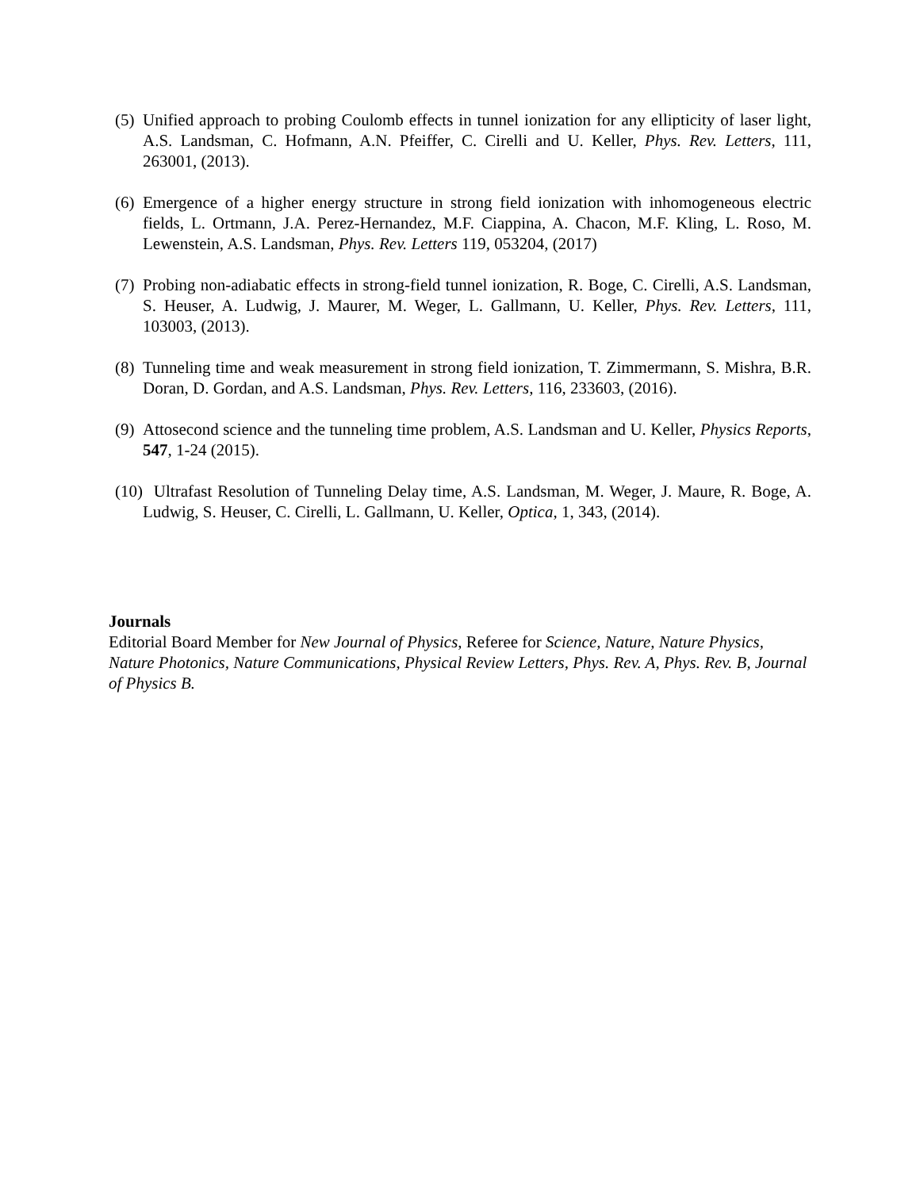(5) Unified approach to probing Coulomb effects in tunnel ionization for any ellipticity of laser light, A.S. Landsman, C. Hofmann, A.N. Pfeiffer, C. Cirelli and U. Keller, Phys. Rev. Letters, 111, 263001, (2013).
(6) Emergence of a higher energy structure in strong field ionization with inhomogeneous electric fields, L. Ortmann, J.A. Perez-Hernandez, M.F. Ciappina, A. Chacon, M.F. Kling, L. Roso, M. Lewenstein, A.S. Landsman, Phys. Rev. Letters 119, 053204, (2017)
(7) Probing non-adiabatic effects in strong-field tunnel ionization, R. Boge, C. Cirelli, A.S. Landsman, S. Heuser, A. Ludwig, J. Maurer, M. Weger, L. Gallmann, U. Keller, Phys. Rev. Letters, 111, 103003, (2013).
(8) Tunneling time and weak measurement in strong field ionization, T. Zimmermann, S. Mishra, B.R. Doran, D. Gordan, and A.S. Landsman, Phys. Rev. Letters, 116, 233603, (2016).
(9) Attosecond science and the tunneling time problem, A.S. Landsman and U. Keller, Physics Reports, 547, 1-24 (2015).
(10) Ultrafast Resolution of Tunneling Delay time, A.S. Landsman, M. Weger, J. Maure, R. Boge, A. Ludwig, S. Heuser, C. Cirelli, L. Gallmann, U. Keller, Optica, 1, 343, (2014).
Journals
Editorial Board Member for New Journal of Physics, Referee for Science, Nature, Nature Physics, Nature Photonics, Nature Communications, Physical Review Letters, Phys. Rev. A, Phys. Rev. B, Journal of Physics B.